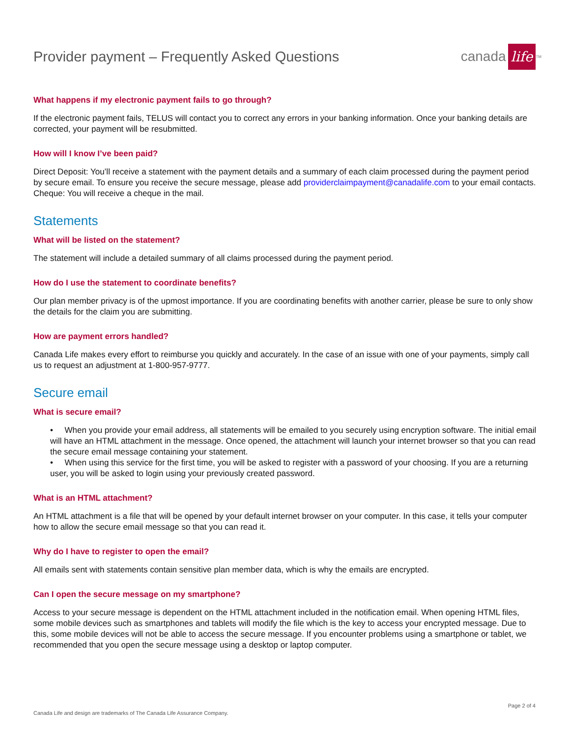Provider payment – Frequently Asked Questions
canada
life
<sup>TM</sup>
What happens if my electronic payment fails to go through?
If the electronic payment fails, TELUS will contact you to correct any errors in your banking information. Once your banking details are corrected, your payment will be resubmitted.
How will I know I’ve been paid?
Direct Deposit: You’ll receive a statement with the payment details and a summary of each claim processed during the payment period by secure email. To ensure you receive the secure message, please add providerclaimpayment@canadalife.com to your email contacts.
Cheque: You will receive a cheque in the mail.
Statements
What will be listed on the statement?
The statement will include a detailed summary of all claims processed during the payment period.
How do I use the statement to coordinate benefits?
Our plan member privacy is of the upmost importance. If you are coordinating benefits with another carrier, please be sure to only show the details for the claim you are submitting.
How are payment errors handled?
Canada Life makes every effort to reimburse you quickly and accurately. In the case of an issue with one of your payments, simply call us to request an adjustment at 1-800-957-9777.
Secure email
What is secure email?
• When you provide your email address, all statements will be emailed to you securely using encryption software. The initial email will have an HTML attachment in the message. Once opened, the attachment will launch your internet browser so that you can read the secure email message containing your statement.
• When using this service for the first time, you will be asked to register with a password of your choosing. If you are a returning user, you will be asked to login using your previously created password.
What is an HTML attachment?
An HTML attachment is a file that will be opened by your default internet browser on your computer. In this case, it tells your computer how to allow the secure email message so that you can read it.
Why do I have to register to open the email?
All emails sent with statements contain sensitive plan member data, which is why the emails are encrypted.
Can I open the secure message on my smartphone?
Access to your secure message is dependent on the HTML attachment included in the notification email. When opening HTML files, some mobile devices such as smartphones and tablets will modify the file which is the key to access your encrypted message. Due to this, some mobile devices will not be able to access the secure message. If you encounter problems using a smartphone or tablet, we recommended that you open the secure message using a desktop or laptop computer.
Page 2 of 4
Canada Life and design are trademarks of The Canada Life Assurance Company.